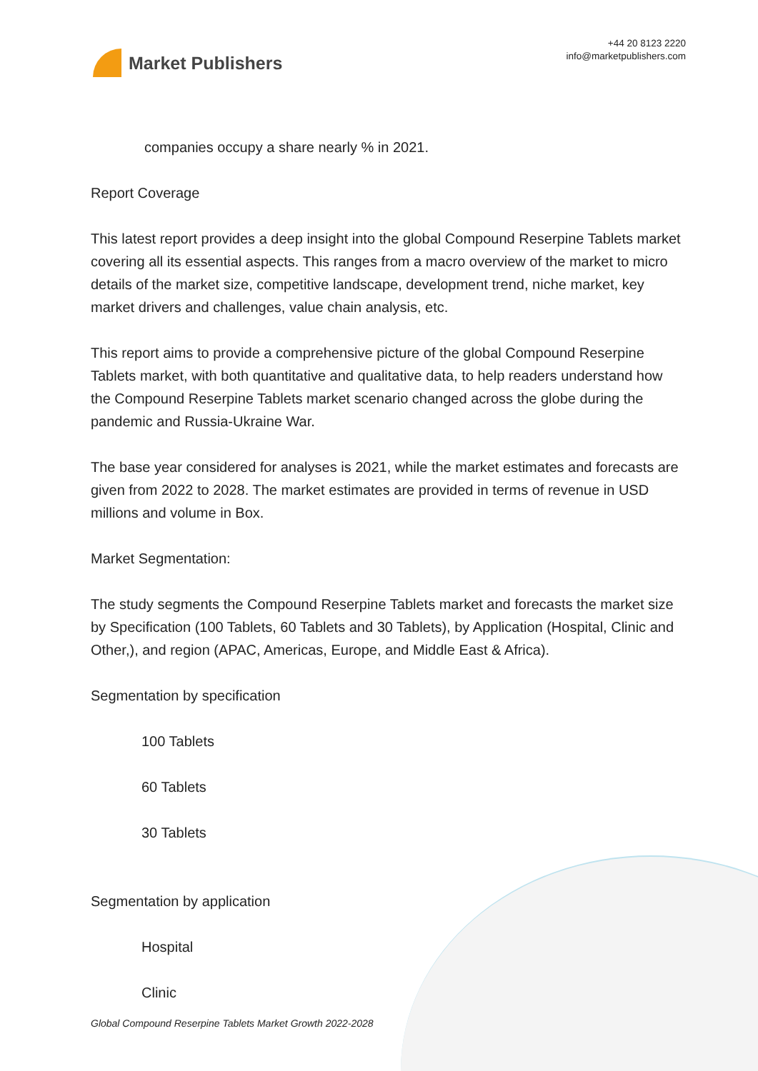Market Publishers
+44 20 8123 2220
info@marketpublishers.com
companies occupy a share nearly % in 2021.
Report Coverage
This latest report provides a deep insight into the global Compound Reserpine Tablets market covering all its essential aspects. This ranges from a macro overview of the market to micro details of the market size, competitive landscape, development trend, niche market, key market drivers and challenges, value chain analysis, etc.
This report aims to provide a comprehensive picture of the global Compound Reserpine Tablets market, with both quantitative and qualitative data, to help readers understand how the Compound Reserpine Tablets market scenario changed across the globe during the pandemic and Russia-Ukraine War.
The base year considered for analyses is 2021, while the market estimates and forecasts are given from 2022 to 2028. The market estimates are provided in terms of revenue in USD millions and volume in Box.
Market Segmentation:
The study segments the Compound Reserpine Tablets market and forecasts the market size by Specification (100 Tablets, 60 Tablets and 30 Tablets), by Application (Hospital, Clinic and Other,), and region (APAC, Americas, Europe, and Middle East & Africa).
Segmentation by specification
100 Tablets
60 Tablets
30 Tablets
Segmentation by application
Hospital
Clinic
Global Compound Reserpine Tablets Market Growth 2022-2028